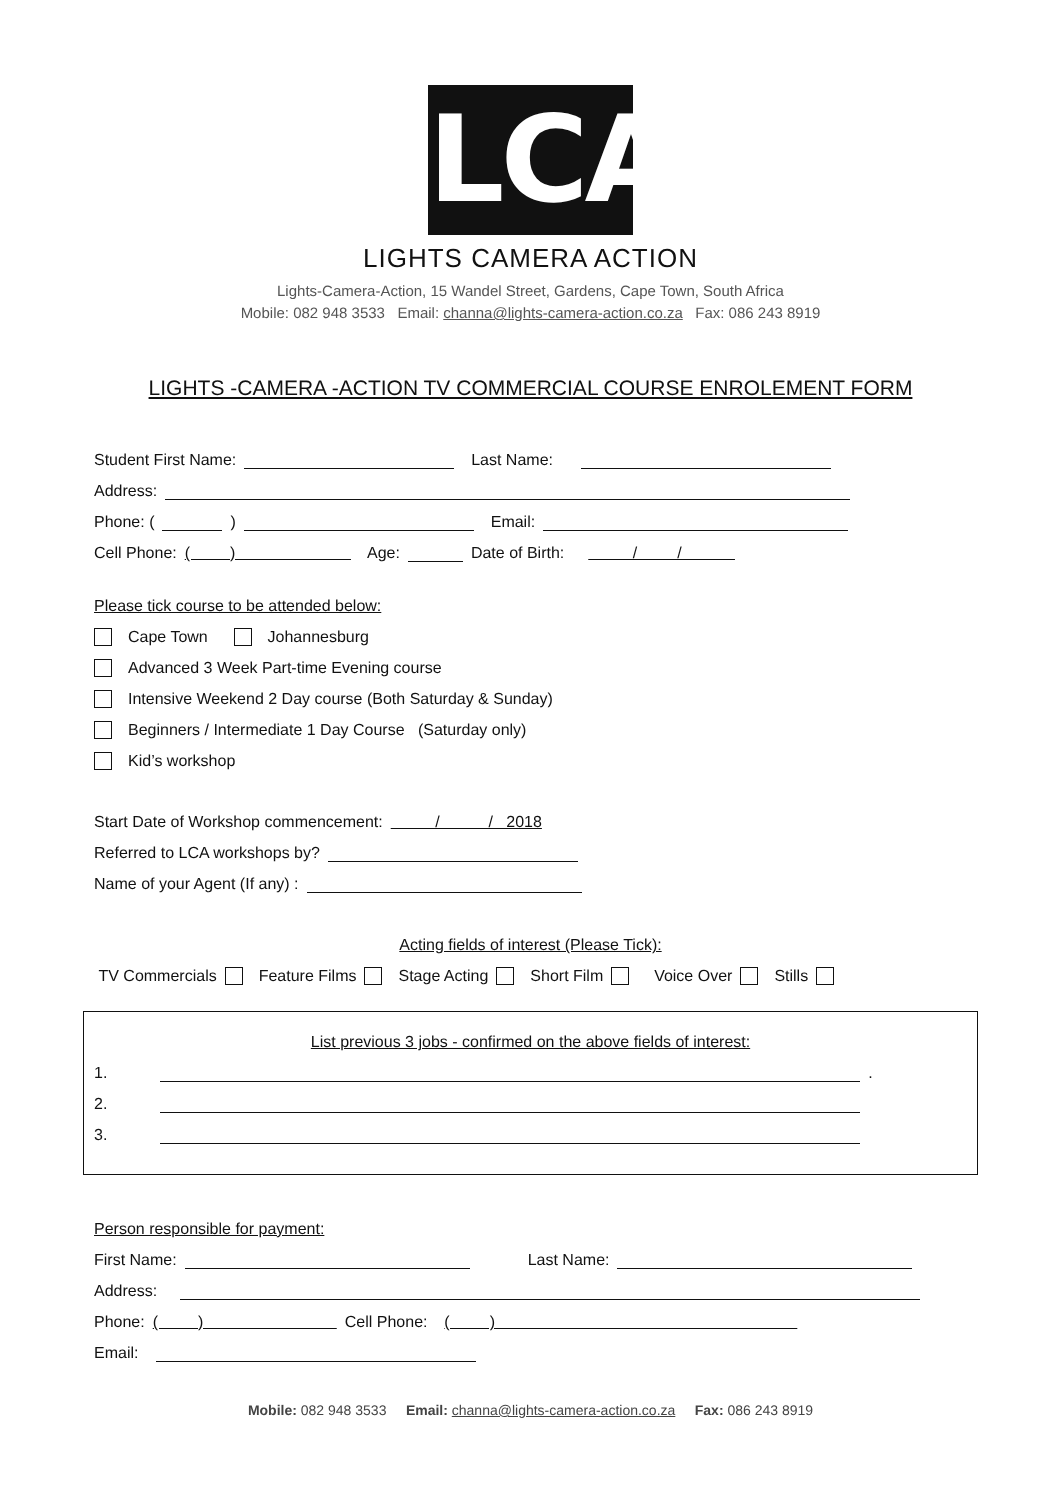LCA
LIGHTS CAMERA ACTION
Lights-Camera-Action, 15 Wandel Street, Gardens, Cape Town, South Africa
Mobile: 082 948 3533 Email: channa@lights-camera-action.co.za Fax: 086 243 8919
LIGHTS -CAMERA -ACTION TV COMMERCIAL COURSE ENROLEMENT FORM
Student First Name: Last Name:
Address:
Phone: ( ) Email:
Cell Phone: ( ) Age: Date of Birth: / /
Please tick course to be attended below:
Cape Town Johannesburg
Advanced 3 Week Part-time Evening course
Intensive Weekend 2 Day course (Both Saturday & Sunday)
Beginners / Intermediate 1 Day Course (Saturday only)
Kid’s workshop
Start Date of Workshop commencement: / / 2018
Referred to LCA workshops by?
Name of your Agent (If any) :
Acting fields of interest (Please Tick):
TV Commercials Feature Films Stage Acting Short Film Voice Over Stills
List previous 3 jobs - confirmed on the above fields of interest:
1. .
2.
3.
Person responsible for payment:
First Name: Last Name:
Address:
Phone: ( ) Cell Phone: ( )
Email:
Mobile: 082 948 3533 Email: channa@lights-camera-action.co.za Fax: 086 243 8919